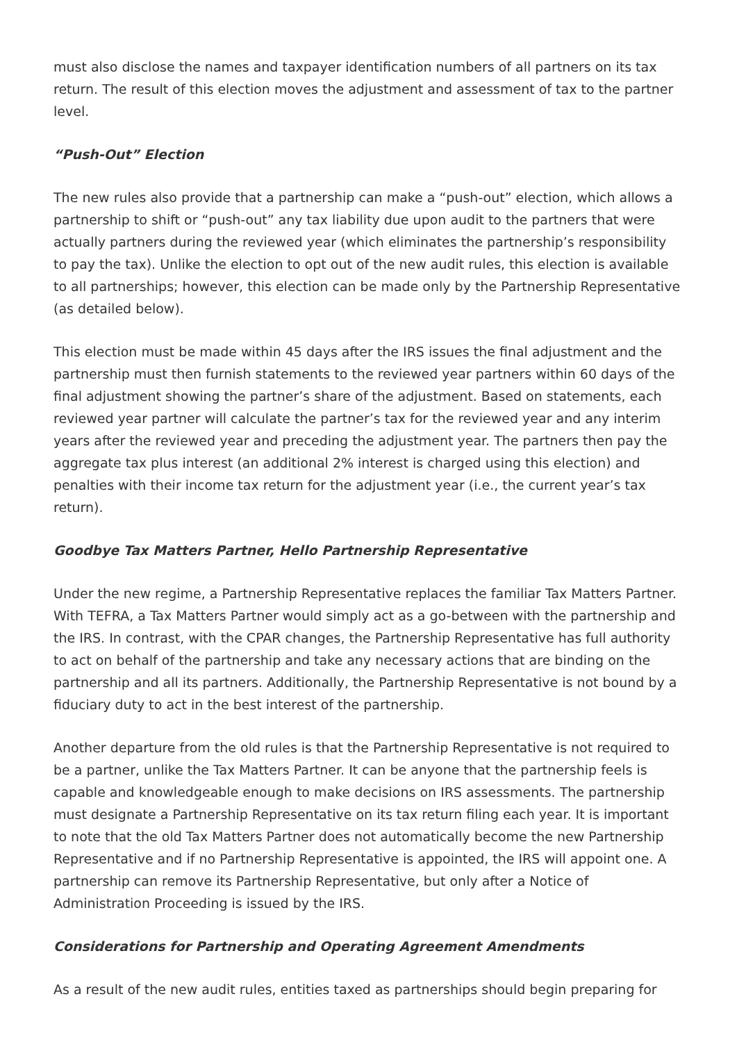must also disclose the names and taxpayer identification numbers of all partners on its tax return. The result of this election moves the adjustment and assessment of tax to the partner level.
“Push-Out” Election
The new rules also provide that a partnership can make a “push-out” election, which allows a partnership to shift or “push-out” any tax liability due upon audit to the partners that were actually partners during the reviewed year (which eliminates the partnership’s responsibility to pay the tax). Unlike the election to opt out of the new audit rules, this election is available to all partnerships; however, this election can be made only by the Partnership Representative (as detailed below).
This election must be made within 45 days after the IRS issues the final adjustment and the partnership must then furnish statements to the reviewed year partners within 60 days of the final adjustment showing the partner’s share of the adjustment. Based on statements, each reviewed year partner will calculate the partner’s tax for the reviewed year and any interim years after the reviewed year and preceding the adjustment year. The partners then pay the aggregate tax plus interest (an additional 2% interest is charged using this election) and penalties with their income tax return for the adjustment year (i.e., the current year’s tax return).
Goodbye Tax Matters Partner, Hello Partnership Representative
Under the new regime, a Partnership Representative replaces the familiar Tax Matters Partner. With TEFRA, a Tax Matters Partner would simply act as a go-between with the partnership and the IRS. In contrast, with the CPAR changes, the Partnership Representative has full authority to act on behalf of the partnership and take any necessary actions that are binding on the partnership and all its partners. Additionally, the Partnership Representative is not bound by a fiduciary duty to act in the best interest of the partnership.
Another departure from the old rules is that the Partnership Representative is not required to be a partner, unlike the Tax Matters Partner. It can be anyone that the partnership feels is capable and knowledgeable enough to make decisions on IRS assessments. The partnership must designate a Partnership Representative on its tax return filing each year. It is important to note that the old Tax Matters Partner does not automatically become the new Partnership Representative and if no Partnership Representative is appointed, the IRS will appoint one. A partnership can remove its Partnership Representative, but only after a Notice of Administration Proceeding is issued by the IRS.
Considerations for Partnership and Operating Agreement Amendments
As a result of the new audit rules, entities taxed as partnerships should begin preparing for